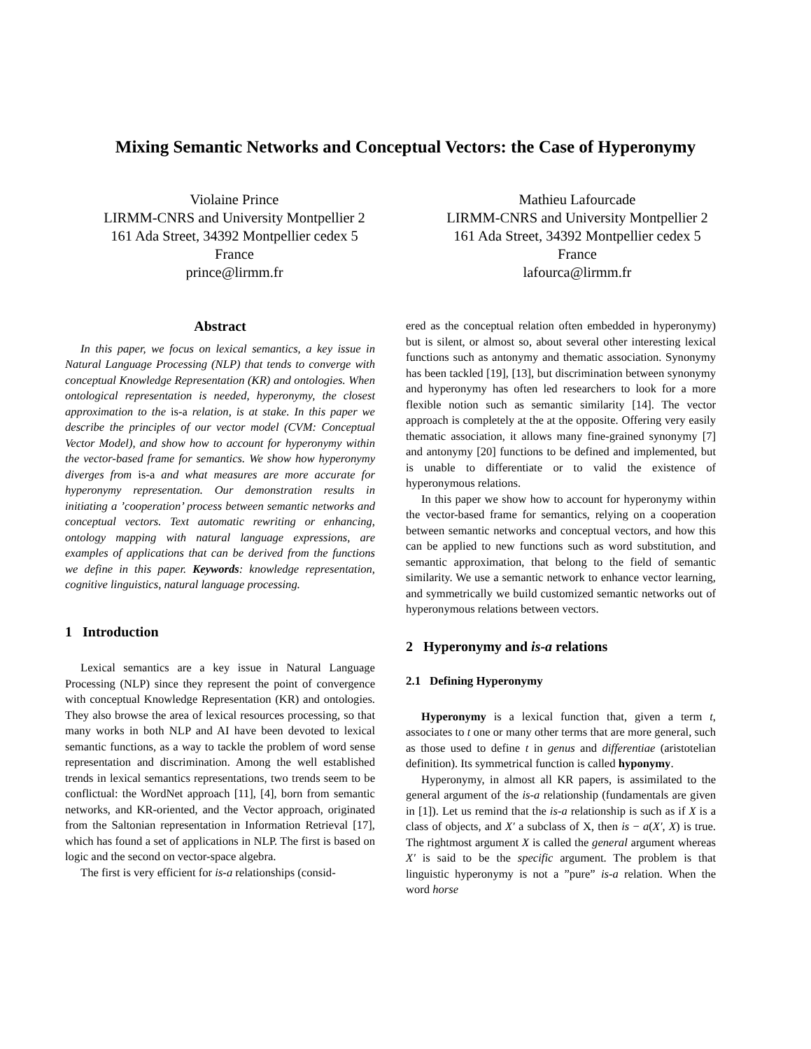Mixing Semantic Networks and Conceptual Vectors: the Case of Hyperonymy
Violaine Prince
LIRMM-CNRS and University Montpellier 2
161 Ada Street, 34392 Montpellier cedex 5
France
prince@lirmm.fr
Mathieu Lafourcade
LIRMM-CNRS and University Montpellier 2
161 Ada Street, 34392 Montpellier cedex 5
France
lafourca@lirmm.fr
Abstract
In this paper, we focus on lexical semantics, a key issue in Natural Language Processing (NLP) that tends to converge with conceptual Knowledge Representation (KR) and ontologies. When ontological representation is needed, hyperonymy, the closest approximation to the is-a relation, is at stake. In this paper we describe the principles of our vector model (CVM: Conceptual Vector Model), and show how to account for hyperonymy within the vector-based frame for semantics. We show how hyperonymy diverges from is-a and what measures are more accurate for hyperonymy representation. Our demonstration results in initiating a ’cooperation’ process between semantic networks and conceptual vectors. Text automatic rewriting or enhancing, ontology mapping with natural language expressions, are examples of applications that can be derived from the functions we define in this paper. Keywords: knowledge representation, cognitive linguistics, natural language processing.
1 Introduction
Lexical semantics are a key issue in Natural Language Processing (NLP) since they represent the point of convergence with conceptual Knowledge Representation (KR) and ontologies. They also browse the area of lexical resources processing, so that many works in both NLP and AI have been devoted to lexical semantic functions, as a way to tackle the problem of word sense representation and discrimination. Among the well established trends in lexical semantics representations, two trends seem to be conflictual: the WordNet approach [11], [4], born from semantic networks, and KR-oriented, and the Vector approach, originated from the Saltonian representation in Information Retrieval [17], which has found a set of applications in NLP. The first is based on logic and the second on vector-space algebra.
The first is very efficient for is-a relationships (consid-
ered as the conceptual relation often embedded in hyperonymy) but is silent, or almost so, about several other interesting lexical functions such as antonymy and thematic association. Synonymy has been tackled [19], [13], but discrimination between synonymy and hyperonymy has often led researchers to look for a more flexible notion such as semantic similarity [14]. The vector approach is completely at the at the opposite. Offering very easily thematic association, it allows many fine-grained synonymy [7] and antonymy [20] functions to be defined and implemented, but is unable to differentiate or to valid the existence of hyperonymous relations.
In this paper we show how to account for hyperonymy within the vector-based frame for semantics, relying on a cooperation between semantic networks and conceptual vectors, and how this can be applied to new functions such as word substitution, and semantic approximation, that belong to the field of semantic similarity. We use a semantic network to enhance vector learning, and symmetrically we build customized semantic networks out of hyperonymous relations between vectors.
2 Hyperonymy and is-a relations
2.1 Defining Hyperonymy
Hyperonymy is a lexical function that, given a term t, associates to t one or many other terms that are more general, such as those used to define t in genus and differentiae (aristotelian definition). Its symmetrical function is called hyponymy.
Hyperonymy, in almost all KR papers, is assimilated to the general argument of the is-a relationship (fundamentals are given in [1]). Let us remind that the is-a relationship is such as if X is a class of objects, and X′ a subclass of X, then is − a(X′, X) is true. The rightmost argument X is called the general argument whereas X′ is said to be the specific argument. The problem is that linguistic hyperonymy is not a ”pure” is-a relation. When the word horse